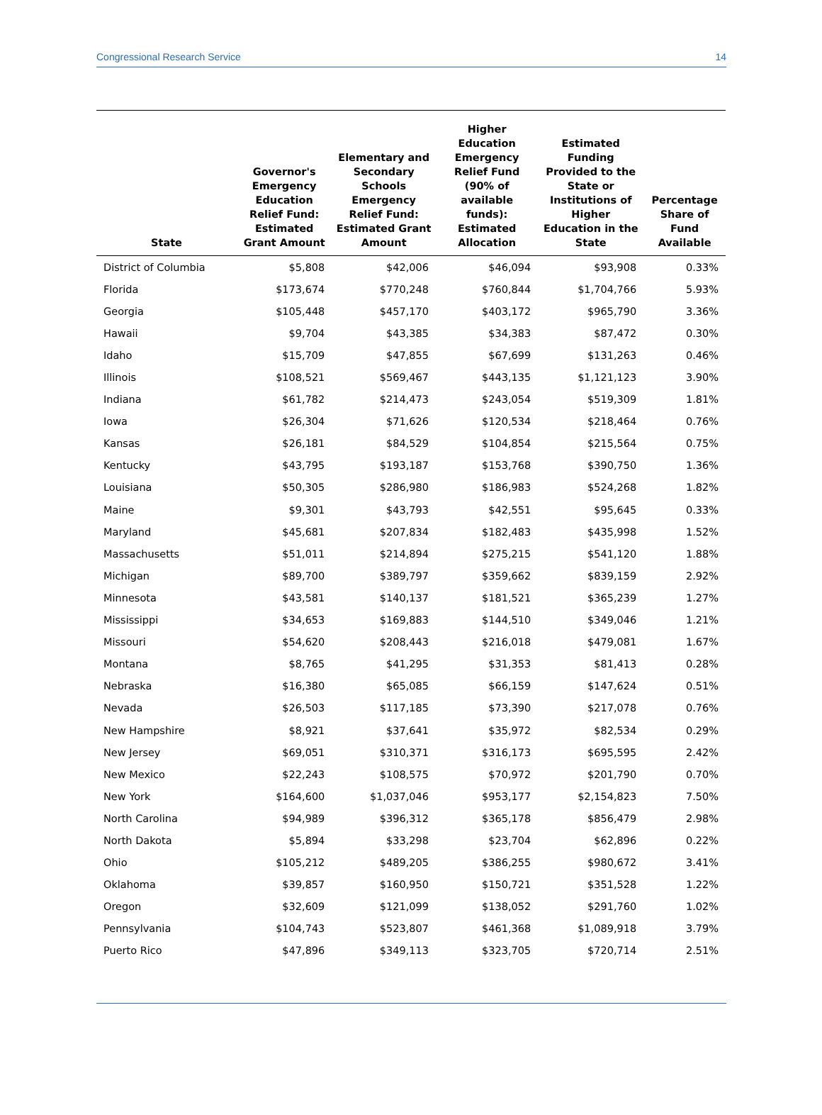Congressional Research Service 14
| State | Governor's Emergency Education Relief Fund: Estimated Grant Amount | Elementary and Secondary Schools Emergency Relief Fund: Estimated Grant Amount | Higher Education Emergency Relief Fund (90% of available funds): Estimated Allocation | Estimated Funding Provided to the State or Institutions of Higher Education in the State | Percentage Share of Fund Available |
| --- | --- | --- | --- | --- | --- |
| District of Columbia | $5,808 | $42,006 | $46,094 | $93,908 | 0.33% |
| Florida | $173,674 | $770,248 | $760,844 | $1,704,766 | 5.93% |
| Georgia | $105,448 | $457,170 | $403,172 | $965,790 | 3.36% |
| Hawaii | $9,704 | $43,385 | $34,383 | $87,472 | 0.30% |
| Idaho | $15,709 | $47,855 | $67,699 | $131,263 | 0.46% |
| Illinois | $108,521 | $569,467 | $443,135 | $1,121,123 | 3.90% |
| Indiana | $61,782 | $214,473 | $243,054 | $519,309 | 1.81% |
| Iowa | $26,304 | $71,626 | $120,534 | $218,464 | 0.76% |
| Kansas | $26,181 | $84,529 | $104,854 | $215,564 | 0.75% |
| Kentucky | $43,795 | $193,187 | $153,768 | $390,750 | 1.36% |
| Louisiana | $50,305 | $286,980 | $186,983 | $524,268 | 1.82% |
| Maine | $9,301 | $43,793 | $42,551 | $95,645 | 0.33% |
| Maryland | $45,681 | $207,834 | $182,483 | $435,998 | 1.52% |
| Massachusetts | $51,011 | $214,894 | $275,215 | $541,120 | 1.88% |
| Michigan | $89,700 | $389,797 | $359,662 | $839,159 | 2.92% |
| Minnesota | $43,581 | $140,137 | $181,521 | $365,239 | 1.27% |
| Mississippi | $34,653 | $169,883 | $144,510 | $349,046 | 1.21% |
| Missouri | $54,620 | $208,443 | $216,018 | $479,081 | 1.67% |
| Montana | $8,765 | $41,295 | $31,353 | $81,413 | 0.28% |
| Nebraska | $16,380 | $65,085 | $66,159 | $147,624 | 0.51% |
| Nevada | $26,503 | $117,185 | $73,390 | $217,078 | 0.76% |
| New Hampshire | $8,921 | $37,641 | $35,972 | $82,534 | 0.29% |
| New Jersey | $69,051 | $310,371 | $316,173 | $695,595 | 2.42% |
| New Mexico | $22,243 | $108,575 | $70,972 | $201,790 | 0.70% |
| New York | $164,600 | $1,037,046 | $953,177 | $2,154,823 | 7.50% |
| North Carolina | $94,989 | $396,312 | $365,178 | $856,479 | 2.98% |
| North Dakota | $5,894 | $33,298 | $23,704 | $62,896 | 0.22% |
| Ohio | $105,212 | $489,205 | $386,255 | $980,672 | 3.41% |
| Oklahoma | $39,857 | $160,950 | $150,721 | $351,528 | 1.22% |
| Oregon | $32,609 | $121,099 | $138,052 | $291,760 | 1.02% |
| Pennsylvania | $104,743 | $523,807 | $461,368 | $1,089,918 | 3.79% |
| Puerto Rico | $47,896 | $349,113 | $323,705 | $720,714 | 2.51% |